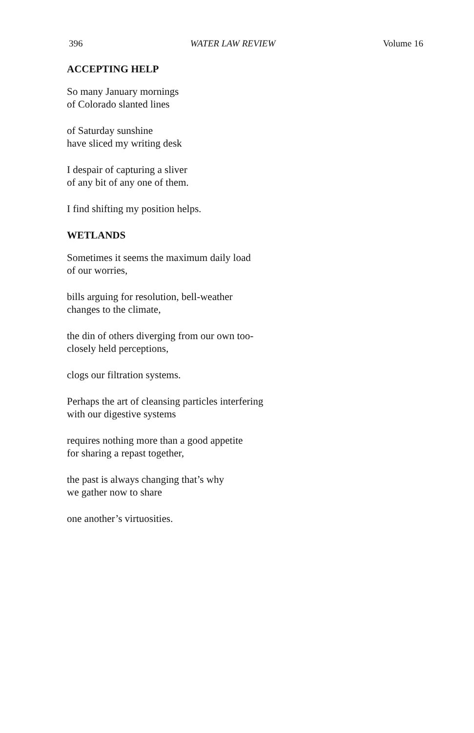396 WATER LAW REVIEW Volume 16
ACCEPTING HELP
So many January mornings
of Colorado slanted lines
of Saturday sunshine
have sliced my writing desk
I despair of capturing a sliver
of any bit of any one of them.
I find shifting my position helps.
WETLANDS
Sometimes it seems the maximum daily load
of our worries,
bills arguing for resolution, bell-weather
changes to the climate,
the din of others diverging from our own too-
closely held perceptions,
clogs our filtration systems.
Perhaps the art of cleansing particles interfering
with our digestive systems
requires nothing more than a good appetite
for sharing a repast together,
the past is always changing that’s why
we gather now to share
one another’s virtuosities.